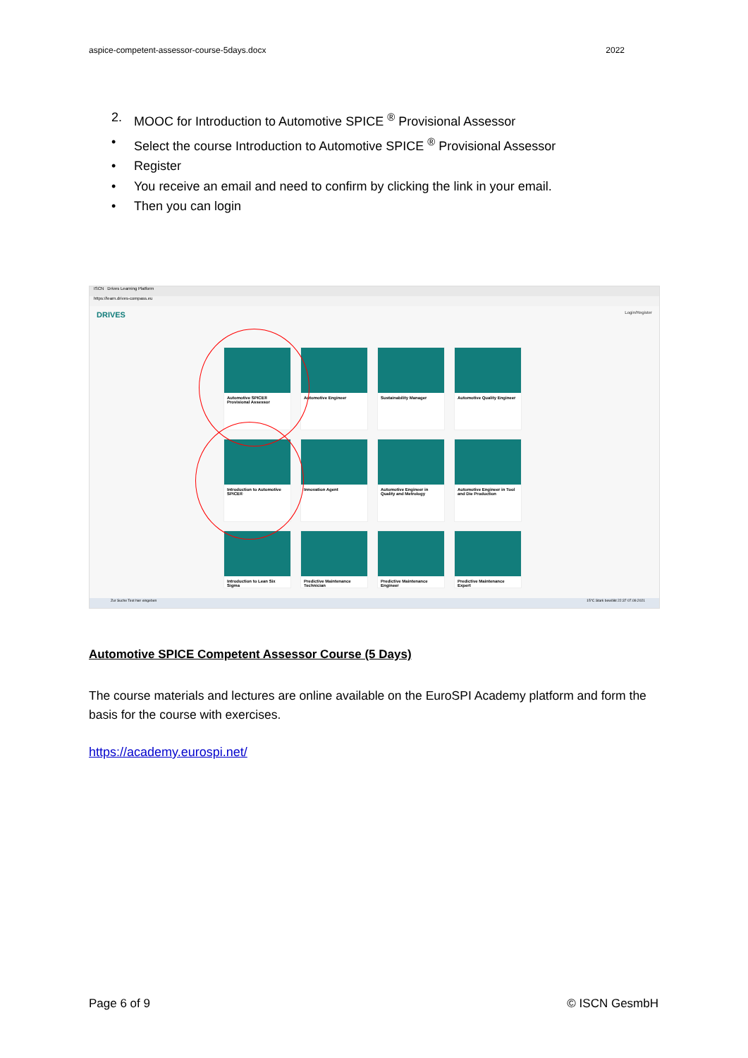aspice-competent-assessor-course-5days.docx 2022
2. MOOC for Introduction to Automotive SPICE <sup>®</sup> Provisional Assessor
• Select the course Introduction to Automotive SPICE <sup>®</sup> Provisional Assessor
• Register
• You receive an email and need to confirm by clicking the link in your email.
• Then you can login
ISCN Drives Learning Platform
https://learn.drives-compass.eu
DRIVES Login/Register
Automotive SPICE® Provisional Assessor
Automotive Engineer
Sustainability Manager
Automotive Quality Engineer
Introduction to Automotive SPICE®
Innovation Agent
Automotive Engineer in Quality and Metrology
Automotive Engineer in Tool and Die Production
Introduction to Lean Six Sigma
Predictive Maintenance Technician
Predictive Maintenance Engineer
Predictive Maintenance Expert
Zur Suche Text hier eingeben 15°C Stark bewölkt 22:37 07.09.2021
Automotive SPICE Competent Assessor Course (5 Days)
The course materials and lectures are online available on the EuroSPI Academy platform and form the basis for the course with exercises.
https://academy.eurospi.net/
Page 6 of 9 © ISCN GesmbH